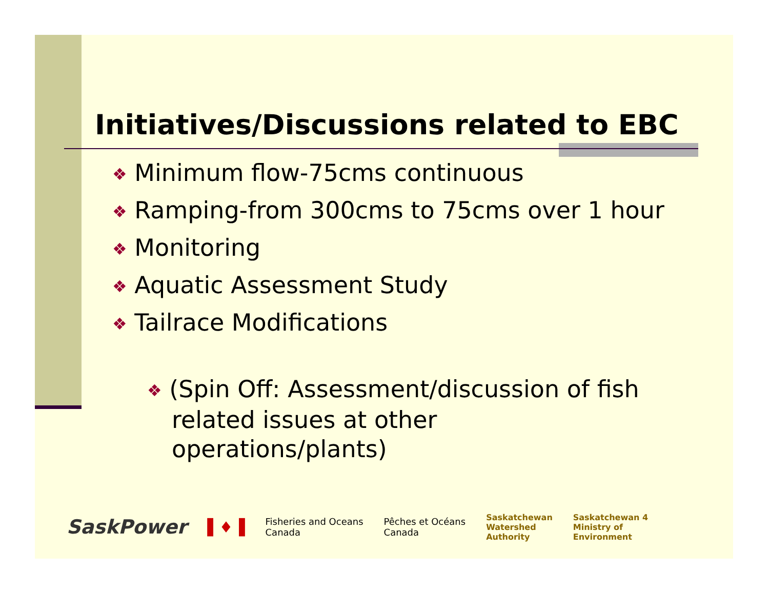Initiatives/Discussions related to EBC
❖ Minimum flow-75cms continuous
❖ Ramping-from 300cms to 75cms over 1 hour
❖ Monitoring
❖ Aquatic Assessment Study
❖ Tailrace Modifications
❖ (Spin Off: Assessment/discussion of fish related issues at other operations/plants)
SaskPower ▌♦▐ Fisheries and Oceans
Canada Pêches et Océans
Canada Saskatchewan
Watershed
Authority Saskatchewan 4
Ministry of
Environment